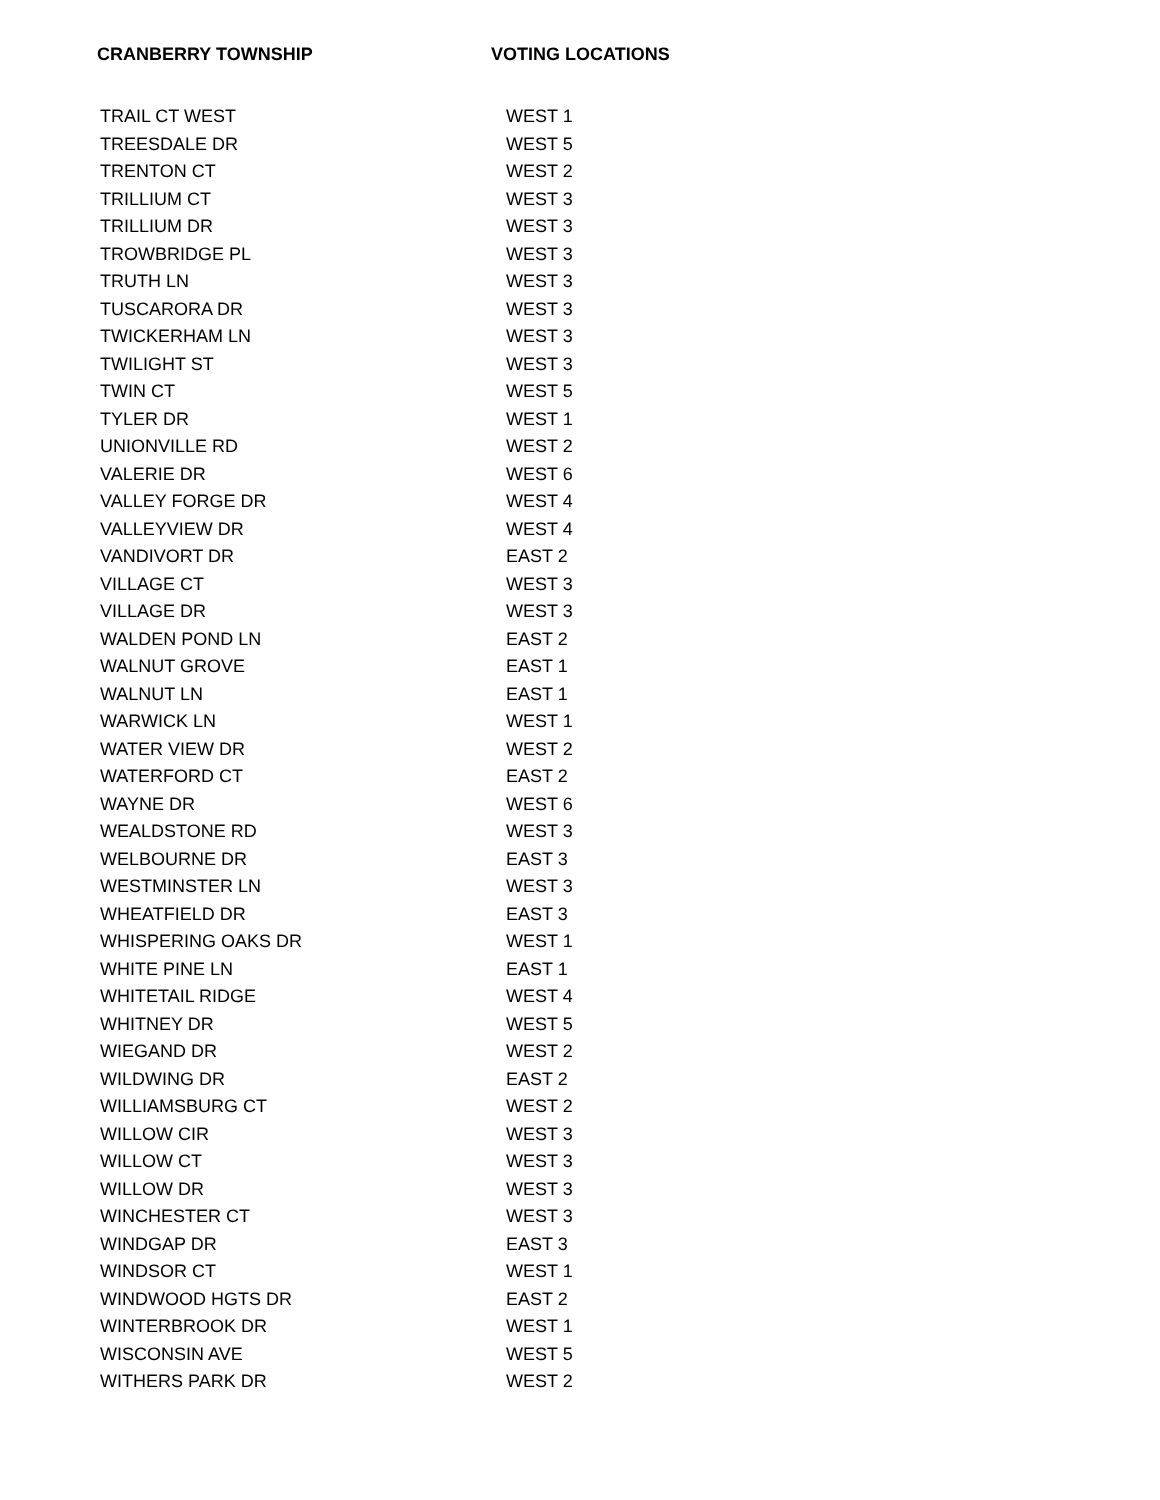CRANBERRY TOWNSHIP VOTING LOCATIONS
| TRAIL CT WEST | WEST 1 |
| TREESDALE DR | WEST 5 |
| TRENTON CT | WEST 2 |
| TRILLIUM CT | WEST 3 |
| TRILLIUM DR | WEST 3 |
| TROWBRIDGE PL | WEST 3 |
| TRUTH LN | WEST 3 |
| TUSCARORA DR | WEST 3 |
| TWICKERHAM LN | WEST 3 |
| TWILIGHT ST | WEST 3 |
| TWIN CT | WEST 5 |
| TYLER DR | WEST 1 |
| UNIONVILLE RD | WEST 2 |
| VALERIE DR | WEST 6 |
| VALLEY FORGE DR | WEST 4 |
| VALLEYVIEW DR | WEST 4 |
| VANDIVORT DR | EAST 2 |
| VILLAGE CT | WEST 3 |
| VILLAGE DR | WEST 3 |
| WALDEN POND LN | EAST 2 |
| WALNUT GROVE | EAST 1 |
| WALNUT LN | EAST 1 |
| WARWICK LN | WEST 1 |
| WATER VIEW DR | WEST 2 |
| WATERFORD CT | EAST 2 |
| WAYNE DR | WEST 6 |
| WEALDSTONE RD | WEST 3 |
| WELBOURNE DR | EAST 3 |
| WESTMINSTER LN | WEST 3 |
| WHEATFIELD DR | EAST 3 |
| WHISPERING OAKS DR | WEST 1 |
| WHITE PINE LN | EAST 1 |
| WHITETAIL RIDGE | WEST 4 |
| WHITNEY DR | WEST 5 |
| WIEGAND DR | WEST 2 |
| WILDWING DR | EAST 2 |
| WILLIAMSBURG CT | WEST 2 |
| WILLOW CIR | WEST 3 |
| WILLOW CT | WEST 3 |
| WILLOW DR | WEST 3 |
| WINCHESTER CT | WEST 3 |
| WINDGAP DR | EAST 3 |
| WINDSOR CT | WEST 1 |
| WINDWOOD HGTS DR | EAST 2 |
| WINTERBROOK DR | WEST 1 |
| WISCONSIN AVE | WEST 5 |
| WITHERS PARK DR | WEST 2 |